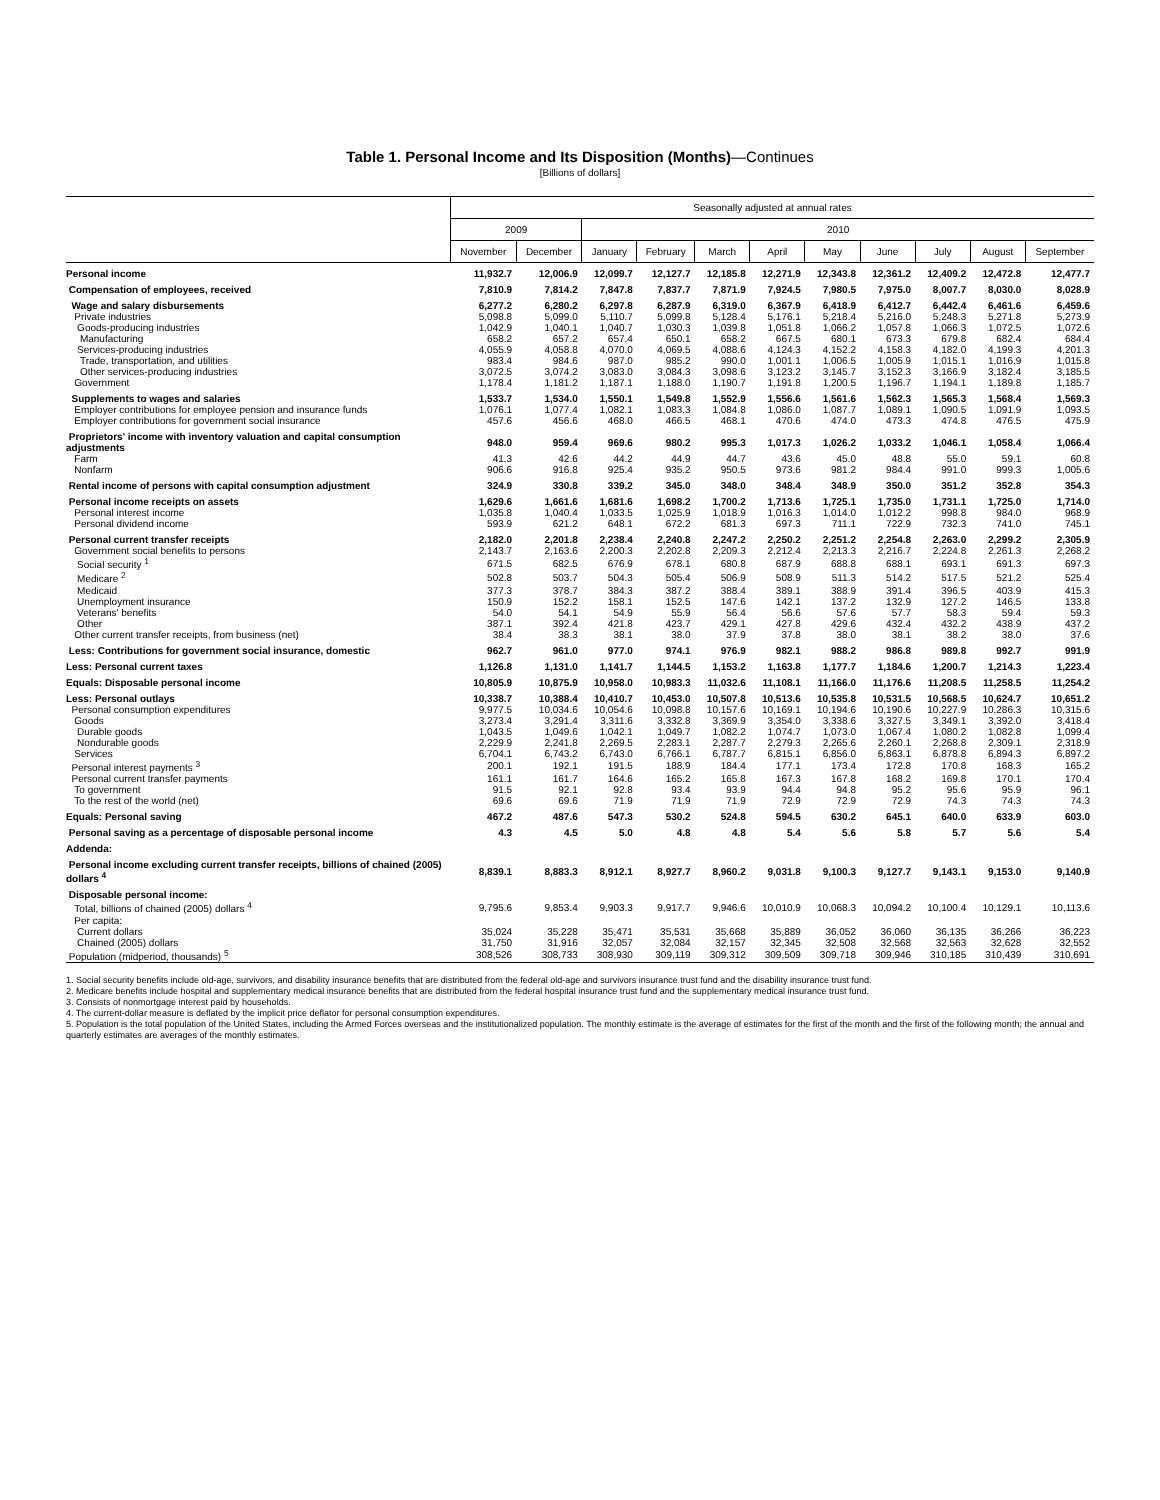Table 1. Personal Income and Its Disposition (Months)—Continues
[Billions of dollars]
| | Seasonally adjusted at annual rates | | | | | | | | | | |
| --- | --- | --- | --- | --- | --- | --- | --- | --- | --- | --- | --- |
| | 2009 | | 2010 | | | | | | | | |
| | November | December | January | February | March | April | May | June | July | August | September |
| Personal income | 11,932.7 | 12,006.9 | 12,099.7 | 12,127.7 | 12,185.8 | 12,271.9 | 12,343.8 | 12,361.2 | 12,409.2 | 12,472.8 | 12,477.7 |
| Compensation of employees, received | 7,810.9 | 7,814.2 | 7,847.8 | 7,837.7 | 7,871.9 | 7,924.5 | 7,980.5 | 7,975.0 | 8,007.7 | 8,030.0 | 8,028.9 |
| Wage and salary disbursements | 6,277.2 | 6,280.2 | 6,297.8 | 6,287.9 | 6,319.0 | 6,367.9 | 6,418.9 | 6,412.7 | 6,442.4 | 6,461.6 | 6,459.6 |
| Private industries | 5,098.8 | 5,099.0 | 5,110.7 | 5,099.8 | 5,128.4 | 5,176.1 | 5,218.4 | 5,216.0 | 5,248.3 | 5,271.8 | 5,273.9 |
| Goods-producing industries | 1,042.9 | 1,040.1 | 1,040.7 | 1,030.3 | 1,039.8 | 1,051.8 | 1,066.2 | 1,057.8 | 1,066.3 | 1,072.5 | 1,072.6 |
| Manufacturing | 658.2 | 657.2 | 657.4 | 650.1 | 658.2 | 667.5 | 680.1 | 673.3 | 679.8 | 682.4 | 684.4 |
| Services-producing industries | 4,055.9 | 4,058.8 | 4,070.0 | 4,069.5 | 4,088.6 | 4,124.3 | 4,152.2 | 4,158.3 | 4,182.0 | 4,199.3 | 4,201.3 |
| Trade, transportation, and utilities | 983.4 | 984.6 | 987.0 | 985.2 | 990.0 | 1,001.1 | 1,006.5 | 1,005.9 | 1,015.1 | 1,016.9 | 1,015.8 |
| Other services-producing industries | 3,072.5 | 3,074.2 | 3,083.0 | 3,084.3 | 3,098.6 | 3,123.2 | 3,145.7 | 3,152.3 | 3,166.9 | 3,182.4 | 3,185.5 |
| Government | 1,178.4 | 1,181.2 | 1,187.1 | 1,188.0 | 1,190.7 | 1,191.8 | 1,200.5 | 1,196.7 | 1,194.1 | 1,189.8 | 1,185.7 |
| Supplements to wages and salaries | 1,533.7 | 1,534.0 | 1,550.1 | 1,549.8 | 1,552.9 | 1,556.6 | 1,561.6 | 1,562.3 | 1,565.3 | 1,568.4 | 1,569.3 |
| Employer contributions for employee pension and insurance funds | 1,076.1 | 1,077.4 | 1,082.1 | 1,083.3 | 1,084.8 | 1,086.0 | 1,087.7 | 1,089.1 | 1,090.5 | 1,091.9 | 1,093.5 |
| Employer contributions for government social insurance | 457.6 | 456.6 | 468.0 | 466.5 | 468.1 | 470.6 | 474.0 | 473.3 | 474.8 | 476.5 | 475.9 |
| Proprietors' income with inventory valuation and capital consumption adjustments | 948.0 | 959.4 | 969.6 | 980.2 | 995.3 | 1,017.3 | 1,026.2 | 1,033.2 | 1,046.1 | 1,058.4 | 1,066.4 |
| Farm | 41.3 | 42.6 | 44.2 | 44.9 | 44.7 | 43.6 | 45.0 | 48.8 | 55.0 | 59.1 | 60.8 |
| Nonfarm | 906.6 | 916.8 | 925.4 | 935.2 | 950.5 | 973.6 | 981.2 | 984.4 | 991.0 | 999.3 | 1,005.6 |
| Rental income of persons with capital consumption adjustment | 324.9 | 330.8 | 339.2 | 345.0 | 348.0 | 348.4 | 348.9 | 350.0 | 351.2 | 352.8 | 354.3 |
| Personal income receipts on assets | 1,629.6 | 1,661.6 | 1,681.6 | 1,698.2 | 1,700.2 | 1,713.6 | 1,725.1 | 1,735.0 | 1,731.1 | 1,725.0 | 1,714.0 |
| Personal interest income | 1,035.8 | 1,040.4 | 1,033.5 | 1,025.9 | 1,018.9 | 1,016.3 | 1,014.0 | 1,012.2 | 998.8 | 984.0 | 968.9 |
| Personal dividend income | 593.9 | 621.2 | 648.1 | 672.2 | 681.3 | 697.3 | 711.1 | 722.9 | 732.3 | 741.0 | 745.1 |
| Personal current transfer receipts | 2,182.0 | 2,201.8 | 2,238.4 | 2,240.8 | 2,247.2 | 2,250.2 | 2,251.2 | 2,254.8 | 2,263.0 | 2,299.2 | 2,305.9 |
| Government social benefits to persons | 2,143.7 | 2,163.6 | 2,200.3 | 2,202.8 | 2,209.3 | 2,212.4 | 2,213.3 | 2,216.7 | 2,224.8 | 2,261.3 | 2,268.2 |
| Social security <sup>1</sup> | 671.5 | 682.5 | 676.9 | 678.1 | 680.8 | 687.9 | 688.8 | 688.1 | 693.1 | 691.3 | 697.3 |
| Medicare <sup>2</sup> | 502.8 | 503.7 | 504.3 | 505.4 | 506.9 | 508.9 | 511.3 | 514.2 | 517.5 | 521.2 | 525.4 |
| Medicaid | 377.3 | 378.7 | 384.3 | 387.2 | 388.4 | 389.1 | 388.9 | 391.4 | 396.5 | 403.9 | 415.3 |
| Unemployment insurance | 150.9 | 152.2 | 158.1 | 152.5 | 147.6 | 142.1 | 137.2 | 132.9 | 127.2 | 146.5 | 133.8 |
| Veterans' benefits | 54.0 | 54.1 | 54.9 | 55.9 | 56.4 | 56.6 | 57.6 | 57.7 | 58.3 | 59.4 | 59.3 |
| Other | 387.1 | 392.4 | 421.8 | 423.7 | 429.1 | 427.8 | 429.6 | 432.4 | 432.2 | 438.9 | 437.2 |
| Other current transfer receipts, from business (net) | 38.4 | 38.3 | 38.1 | 38.0 | 37.9 | 37.8 | 38.0 | 38.1 | 38.2 | 38.0 | 37.6 |
| Less: Contributions for government social insurance, domestic | 962.7 | 961.0 | 977.0 | 974.1 | 976.9 | 982.1 | 988.2 | 986.8 | 989.8 | 992.7 | 991.9 |
| Less: Personal current taxes | 1,126.8 | 1,131.0 | 1,141.7 | 1,144.5 | 1,153.2 | 1,163.8 | 1,177.7 | 1,184.6 | 1,200.7 | 1,214.3 | 1,223.4 |
| Equals: Disposable personal income | 10,805.9 | 10,875.9 | 10,958.0 | 10,983.3 | 11,032.6 | 11,108.1 | 11,166.0 | 11,176.6 | 11,208.5 | 11,258.5 | 11,254.2 |
| Less: Personal outlays | 10,338.7 | 10,388.4 | 10,410.7 | 10,453.0 | 10,507.8 | 10,513.6 | 10,535.8 | 10,531.5 | 10,568.5 | 10,624.7 | 10,651.2 |
| Personal consumption expenditures | 9,977.5 | 10,034.6 | 10,054.6 | 10,098.8 | 10,157.6 | 10,169.1 | 10,194.6 | 10,190.6 | 10,227.9 | 10,286.3 | 10,315.6 |
| Goods | 3,273.4 | 3,291.4 | 3,311.6 | 3,332.8 | 3,369.9 | 3,354.0 | 3,338.6 | 3,327.5 | 3,349.1 | 3,392.0 | 3,418.4 |
| Durable goods | 1,043.5 | 1,049.6 | 1,042.1 | 1,049.7 | 1,082.2 | 1,074.7 | 1,073.0 | 1,067.4 | 1,080.2 | 1,082.8 | 1,099.4 |
| Nondurable goods | 2,229.9 | 2,241.8 | 2,269.5 | 2,283.1 | 2,287.7 | 2,279.3 | 2,265.6 | 2,260.1 | 2,268.8 | 2,309.1 | 2,318.9 |
| Services | 6,704.1 | 6,743.2 | 6,743.0 | 6,766.1 | 6,787.7 | 6,815.1 | 6,856.0 | 6,863.1 | 6,878.8 | 6,894.3 | 6,897.2 |
| Personal interest payments <sup>3</sup> | 200.1 | 192.1 | 191.5 | 188.9 | 184.4 | 177.1 | 173.4 | 172.8 | 170.8 | 168.3 | 165.2 |
| Personal current transfer payments | 161.1 | 161.7 | 164.6 | 165.2 | 165.8 | 167.3 | 167.8 | 168.2 | 169.8 | 170.1 | 170.4 |
| To government | 91.5 | 92.1 | 92.8 | 93.4 | 93.9 | 94.4 | 94.8 | 95.2 | 95.6 | 95.9 | 96.1 |
| To the rest of the world (net) | 69.6 | 69.6 | 71.9 | 71.9 | 71.9 | 72.9 | 72.9 | 72.9 | 74.3 | 74.3 | 74.3 |
| Equals: Personal saving | 467.2 | 487.6 | 547.3 | 530.2 | 524.8 | 594.5 | 630.2 | 645.1 | 640.0 | 633.9 | 603.0 |
| Personal saving as a percentage of disposable personal income | 4.3 | 4.5 | 5.0 | 4.8 | 4.8 | 5.4 | 5.6 | 5.8 | 5.7 | 5.6 | 5.4 |
| Addenda: | | | | | | | | | | | |
| Personal income excluding current transfer receipts, billions of chained (2005) dollars <sup>4</sup> | 8,839.1 | 8,883.3 | 8,912.1 | 8,927.7 | 8,960.2 | 9,031.8 | 9,100.3 | 9,127.7 | 9,143.1 | 9,153.0 | 9,140.9 |
| Disposable personal income: | | | | | | | | | | | |
| Total, billions of chained (2005) dollars <sup>4</sup> | 9,795.6 | 9,853.4 | 9,903.3 | 9,917.7 | 9,946.6 | 10,010.9 | 10,068.3 | 10,094.2 | 10,100.4 | 10,129.1 | 10,113.6 |
| Per capita: | | | | | | | | | | | |
| Current dollars | 35,024 | 35,228 | 35,471 | 35,531 | 35,668 | 35,889 | 36,052 | 36,060 | 36,135 | 36,266 | 36,223 |
| Chained (2005) dollars | 31,750 | 31,916 | 32,057 | 32,084 | 32,157 | 32,345 | 32,508 | 32,568 | 32,563 | 32,628 | 32,552 |
| Population (midperiod, thousands) <sup>5</sup> | 308,526 | 308,733 | 308,930 | 309,119 | 309,312 | 309,509 | 309,718 | 309,946 | 310,185 | 310,439 | 310,691 |
1. Social security benefits include old-age, survivors, and disability insurance benefits that are distributed from the federal old-age and survivors insurance trust fund and the disability insurance trust fund.
2. Medicare benefits include hospital and supplementary medical insurance benefits that are distributed from the federal hospital insurance trust fund and the supplementary medical insurance trust fund.
3. Consists of nonmortgage interest paid by households.
4. The current-dollar measure is deflated by the implicit price deflator for personal consumption expenditures.
5. Population is the total population of the United States, including the Armed Forces overseas and the institutionalized population. The monthly estimate is the average of estimates for the first of the month and the first of the following month; the annual and quarterly estimates are averages of the monthly estimates.